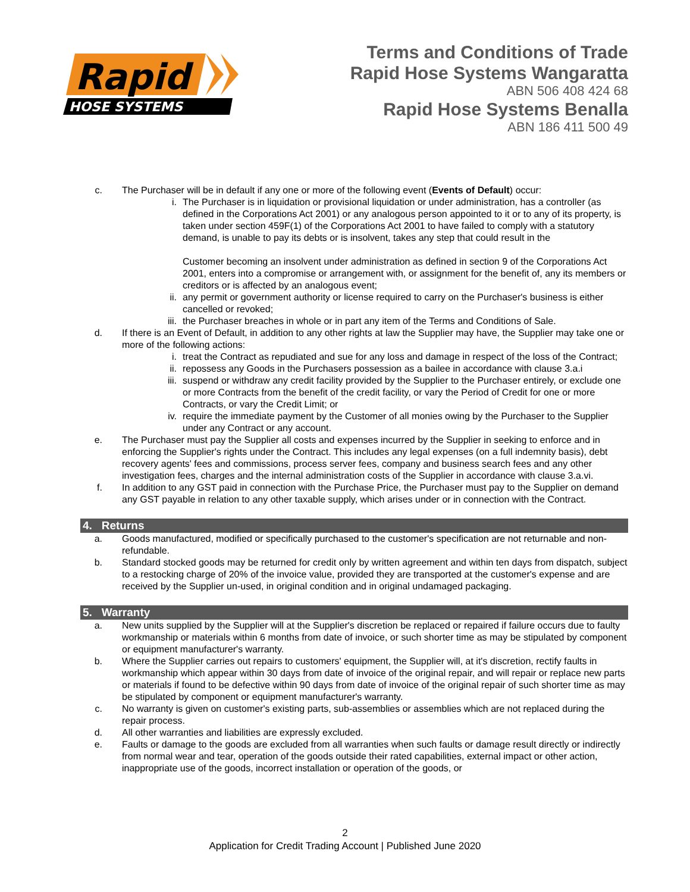Rapid
HOSE SYSTEMS
Terms and Conditions of Trade
Rapid Hose Systems Wangaratta
ABN 506 408 424 68
Rapid Hose Systems Benalla
ABN 186 411 500 49
c. The Purchaser will be in default if any one or more of the following event (Events of Default) occur:
i. The Purchaser is in liquidation or provisional liquidation or under administration, has a controller (as defined in the Corporations Act 2001) or any analogous person appointed to it or to any of its property, is taken under section 459F(1) of the Corporations Act 2001 to have failed to comply with a statutory demand, is unable to pay its debts or is insolvent, takes any step that could result in the
Customer becoming an insolvent under administration as defined in section 9 of the Corporations Act 2001, enters into a compromise or arrangement with, or assignment for the benefit of, any its members or creditors or is affected by an analogous event;
ii. any permit or government authority or license required to carry on the Purchaser's business is either cancelled or revoked;
iii. the Purchaser breaches in whole or in part any item of the Terms and Conditions of Sale.
d. If there is an Event of Default, in addition to any other rights at law the Supplier may have, the Supplier may take one or more of the following actions:
i. treat the Contract as repudiated and sue for any loss and damage in respect of the loss of the Contract;
ii. repossess any Goods in the Purchasers possession as a bailee in accordance with clause 3.a.i
iii. suspend or withdraw any credit facility provided by the Supplier to the Purchaser entirely, or exclude one or more Contracts from the benefit of the credit facility, or vary the Period of Credit for one or more Contracts, or vary the Credit Limit; or
iv. require the immediate payment by the Customer of all monies owing by the Purchaser to the Supplier under any Contract or any account.
e. The Purchaser must pay the Supplier all costs and expenses incurred by the Supplier in seeking to enforce and in enforcing the Supplier's rights under the Contract. This includes any legal expenses (on a full indemnity basis), debt recovery agents' fees and commissions, process server fees, company and business search fees and any other investigation fees, charges and the internal administration costs of the Supplier in accordance with clause 3.a.vi.
f. In addition to any GST paid in connection with the Purchase Price, the Purchaser must pay to the Supplier on demand any GST payable in relation to any other taxable supply, which arises under or in connection with the Contract.
4. Returns
a. Goods manufactured, modified or specifically purchased to the customer's specification are not returnable and non-refundable.
b. Standard stocked goods may be returned for credit only by written agreement and within ten days from dispatch, subject to a restocking charge of 20% of the invoice value, provided they are transported at the customer's expense and are received by the Supplier un-used, in original condition and in original undamaged packaging.
5. Warranty
a. New units supplied by the Supplier will at the Supplier's discretion be replaced or repaired if failure occurs due to faulty workmanship or materials within 6 months from date of invoice, or such shorter time as may be stipulated by component or equipment manufacturer's warranty.
b. Where the Supplier carries out repairs to customers' equipment, the Supplier will, at it's discretion, rectify faults in workmanship which appear within 30 days from date of invoice of the original repair, and will repair or replace new parts or materials if found to be defective within 90 days from date of invoice of the original repair of such shorter time as may be stipulated by component or equipment manufacturer's warranty.
c. No warranty is given on customer's existing parts, sub-assemblies or assemblies which are not replaced during the repair process.
d. All other warranties and liabilities are expressly excluded.
e. Faults or damage to the goods are excluded from all warranties when such faults or damage result directly or indirectly from normal wear and tear, operation of the goods outside their rated capabilities, external impact or other action, inappropriate use of the goods, incorrect installation or operation of the goods, or
2
Application for Credit Trading Account | Published June 2020